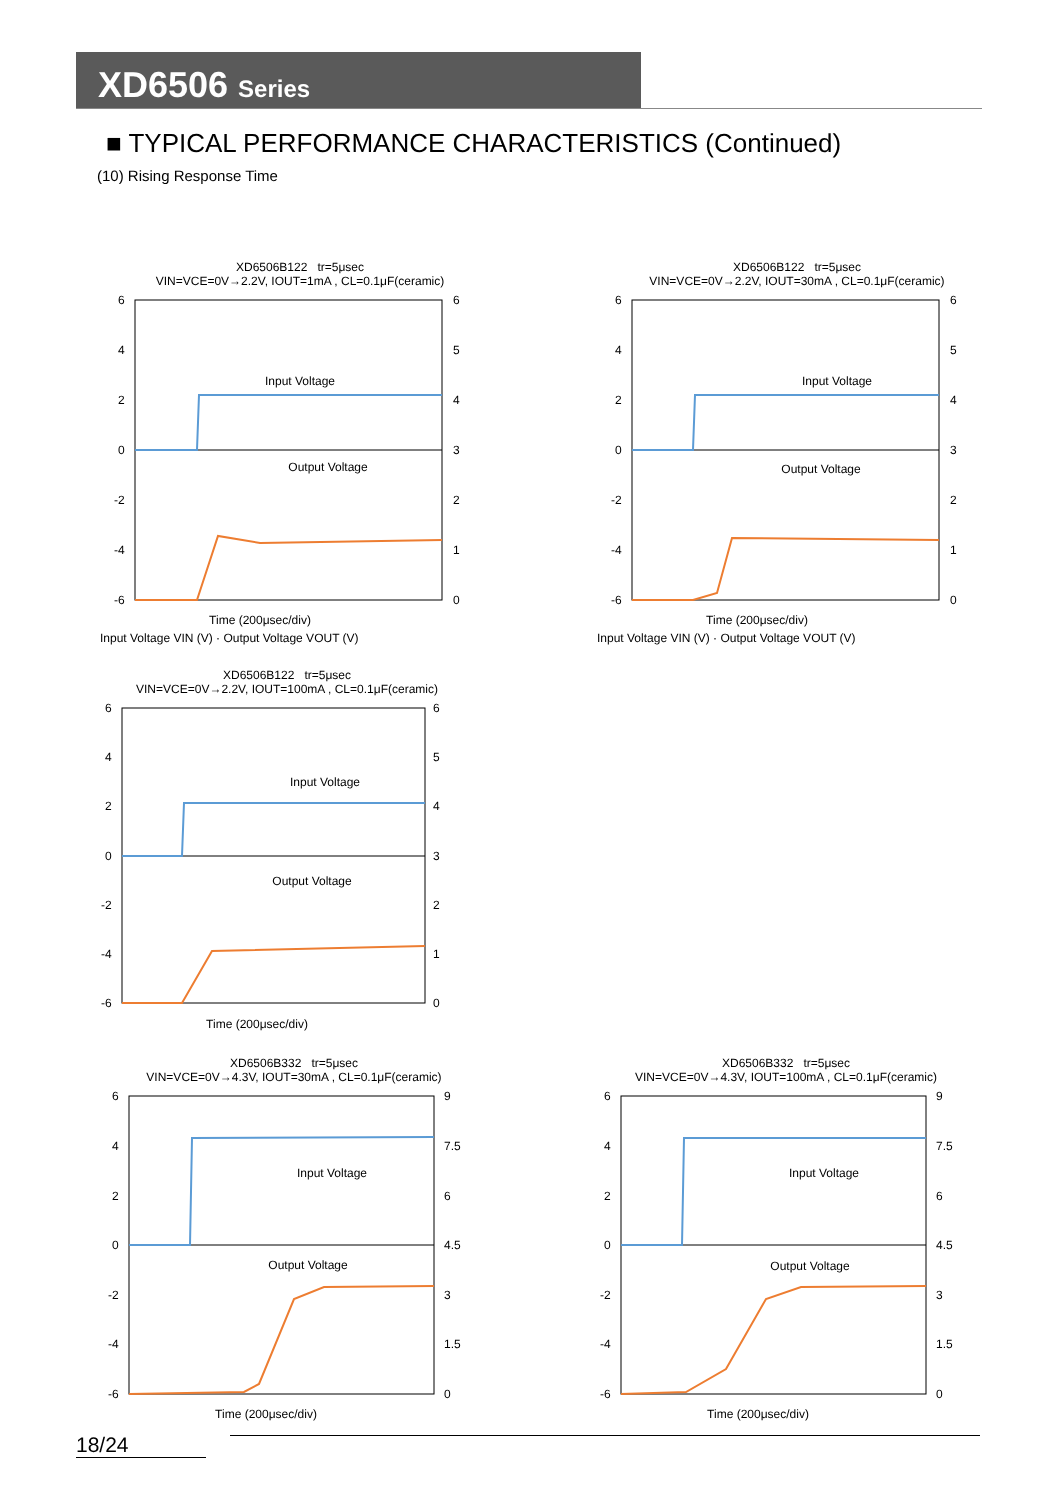XD6506 Series
■ TYPICAL PERFORMANCE CHARACTERISTICS (Continued)
(10) Rising Response Time
XD6506B122 tr=5μsec
VIN=VCE=0V→2.2V, IOUT=1mA , CL=0.1μF(ceramic)
Input Voltage
Output Voltage
6
4
2
0
-2
-4
-6
6
5
4
3
2
1
0
Time (200μsec/div)
Input Voltage VIN (V) · Output Voltage VOUT (V)
XD6506B122 tr=5μsec
VIN=VCE=0V→2.2V, IOUT=30mA , CL=0.1μF(ceramic)
Input Voltage
Output Voltage
6
4
2
0
-2
-4
-6
6
5
4
3
2
1
0
Time (200μsec/div)
Input Voltage VIN (V) · Output Voltage VOUT (V)
XD6506B122 tr=5μsec
VIN=VCE=0V→2.2V, IOUT=100mA , CL=0.1μF(ceramic)
Input Voltage
Output Voltage
6
4
2
0
-2
-4
-6
6
5
4
3
2
1
0
Time (200μsec/div)
XD6506B332 tr=5μsec
VIN=VCE=0V→4.3V, IOUT=30mA , CL=0.1μF(ceramic)
Input Voltage
Output Voltage
6
4
2
0
-2
-4
-6
9
7.5
6
4.5
3
1.5
0
Time (200μsec/div)
XD6506B332 tr=5μsec
VIN=VCE=0V→4.3V, IOUT=100mA , CL=0.1μF(ceramic)
Input Voltage
Output Voltage
6
4
2
0
-2
-4
-6
9
7.5
6
4.5
3
1.5
0
Time (200μsec/div)
18/24